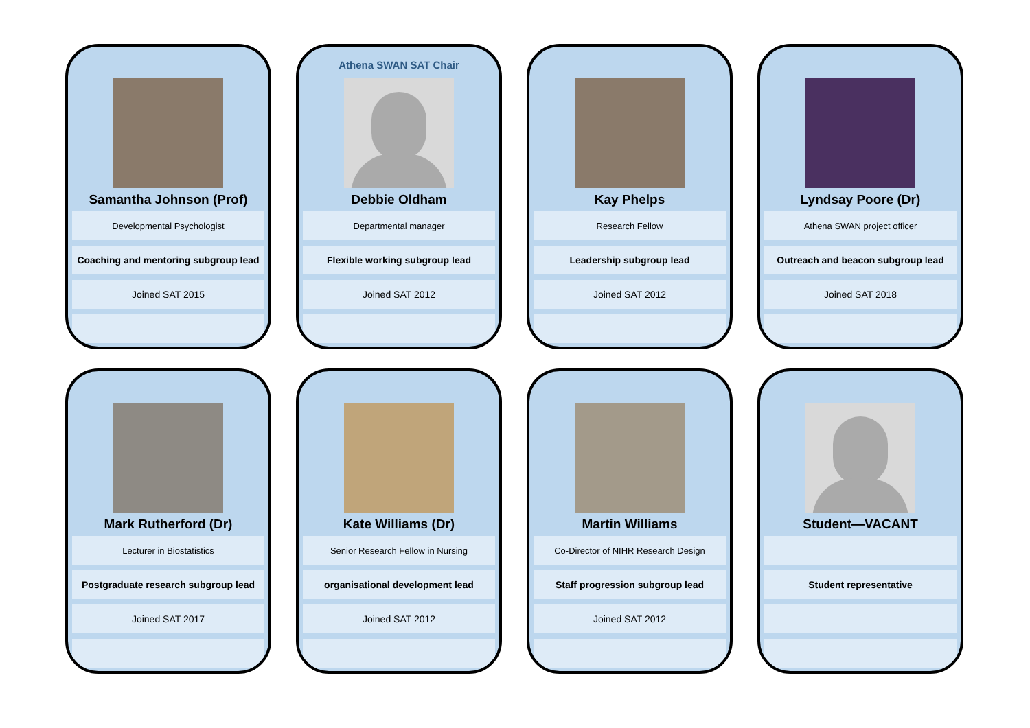Samantha Johnson (Prof)
Developmental Psychologist
Coaching and mentoring subgroup lead
Joined SAT 2015
Athena SWAN SAT Chair
Debbie Oldham
Departmental manager
Flexible working subgroup lead
Joined SAT 2012
Kay Phelps
Research Fellow
Leadership subgroup lead
Joined SAT 2012
Lyndsay Poore (Dr)
Athena SWAN project officer
Outreach and beacon subgroup lead
Joined SAT 2018
Mark Rutherford (Dr)
Lecturer in Biostatistics
Postgraduate research subgroup lead
Joined SAT 2017
Kate Williams (Dr)
Senior Research Fellow in Nursing
organisational development lead
Joined SAT 2012
Martin Williams
Co-Director of NIHR Research Design
Staff progression subgroup lead
Joined SAT 2012
Student—VACANT
Student representative